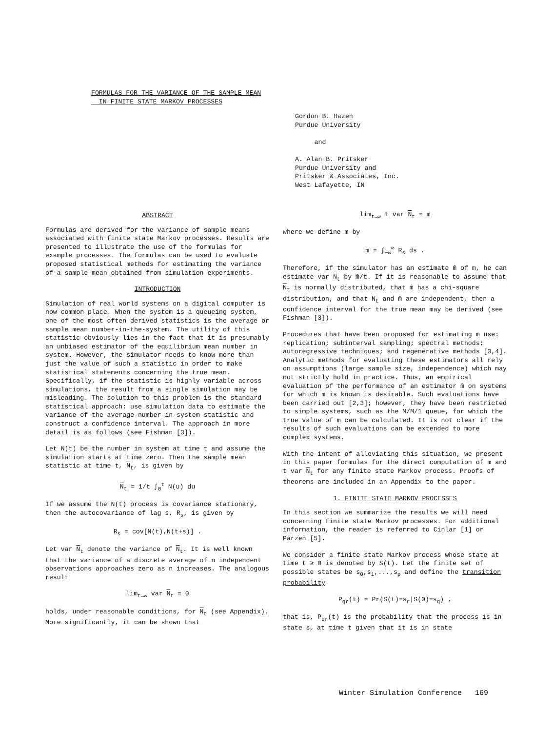FORMULAS FOR THE VARIANCE OF THE SAMPLE MEAN
IN FINITE STATE MARKOV PROCESSES
Gordon B. Hazen
Purdue University
and
A. Alan B. Pritsker
Purdue University and
Pritsker & Associates, Inc.
West Lafayette, IN
ABSTRACT
Formulas are derived for the variance of sample means associated with finite state Markov processes. Results are presented to illustrate the use of the formulas for example processes. The formulas can be used to evaluate proposed statistical methods for estimating the variance of a sample mean obtained from simulation experiments.
INTRODUCTION
Simulation of real world systems on a digital computer is now common place. When the system is a queueing system, one of the most often derived statistics is the average or sample mean number-in-the-system. The utility of this statistic obviously lies in the fact that it is presumably an unbiased estimator of the equilibrium mean number in system. However, the simulator needs to know more than just the value of such a statistic in order to make statistical statements concerning the true mean. Specifically, if the statistic is highly variable across simulations, the result from a single simulation may be misleading. The solution to this problem is the standard statistical approach: use simulation data to estimate the variance of the average-number-in-system statistic and construct a confidence interval. The approach in more detail is as follows (see Fishman [3]).
Let N(t) be the number in system at time t and assume the simulation starts at time zero. Then the sample mean statistic at time t, N<sub>t</sub>, is given by
N<sub>t</sub> = 1/t ∫<sub>0</sub><sup>t</sup> N(u) du
If we assume the N(t) process is covariance stationary, then the autocovariance of lag s, R<sub>s</sub>, is given by
R<sub>s</sub> = cov[N(t),N(t+s)] .
Let var N<sub>t</sub> denote the variance of N<sub>t</sub>. It is well known that the variance of a discrete average of n independent observations approaches zero as n increases. The analogous result
lim<sub>t→∞</sub> var N<sub>t</sub> = 0
holds, under reasonable conditions, for N<sub>t</sub> (see Appendix). More significantly, it can be shown that
lim<sub>t→∞</sub> t var N<sub>t</sub> = m
where we define m by
m = ∫<sub>−∞</sub><sup>∞</sup> R<sub>s</sub> ds .
Therefore, if the simulator has an estimate m̂ of m, he can estimate var N<sub>t</sub> by m̂/t. If it is reasonable to assume that N<sub>t</sub> is normally distributed, that m̂ has a chi-square distribution, and that N<sub>t</sub> and m̂ are independent, then a confidence interval for the true mean may be derived (see Fishman [3]).
Procedures that have been proposed for estimating m use: replication; subinterval sampling; spectral methods; autoregressive techniques; and regenerative methods [3,4]. Analytic methods for evaluating these estimators all rely on assumptions (large sample size, independence) which may not strictly hold in practice. Thus, an empirical evaluation of the performance of an estimator m̂ on systems for which m is known is desirable. Such evaluations have been carried out [2,3]; however, they have been restricted to simple systems, such as the M/M/1 queue, for which the true value of m can be calculated. It is not clear if the results of such evaluations can be extended to more complex systems.
With the intent of alleviating this situation, we present in this paper formulas for the direct computation of m and t var N<sub>t</sub> for any finite state Markov process. Proofs of theorems are included in an Appendix to the paper.
1. FINITE STATE MARKOV PROCESSES
In this section we summarize the results we will need concerning finite state Markov processes. For additional information, the reader is referred to Cinlar [1] or Parzen [5].
We consider a finite state Markov process whose state at time t ≥ 0 is denoted by S(t). Let the finite set of possible states be s<sub>0</sub>,s<sub>1</sub>,...,s<sub>p</sub> and define the transition probability
P<sub>qr</sub>(t) = Pr(S(t)=s<sub>r</sub>|S(0)=s<sub>q</sub>) ,
that is, P<sub>qr</sub>(t) is the probability that the process is in state s<sub>r</sub> at time t given that it is in state
Winter Simulation Conference 169